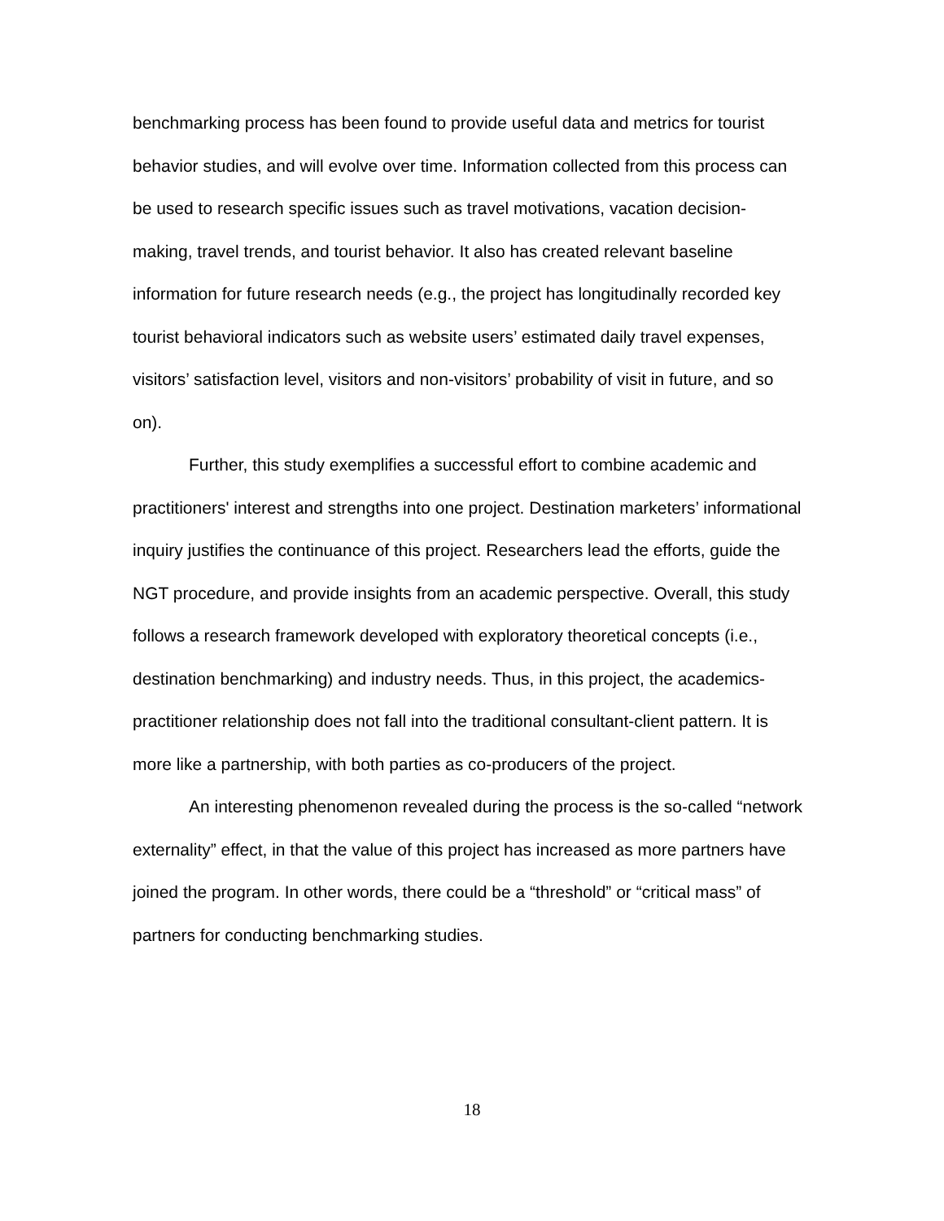benchmarking process has been found to provide useful data and metrics for tourist behavior studies, and will evolve over time. Information collected from this process can be used to research specific issues such as travel motivations, vacation decision-making, travel trends, and tourist behavior. It also has created relevant baseline information for future research needs (e.g., the project has longitudinally recorded key tourist behavioral indicators such as website users’ estimated daily travel expenses, visitors’ satisfaction level, visitors and non-visitors’ probability of visit in future, and so on).
Further, this study exemplifies a successful effort to combine academic and practitioners' interest and strengths into one project. Destination marketers’ informational inquiry justifies the continuance of this project. Researchers lead the efforts, guide the NGT procedure, and provide insights from an academic perspective. Overall, this study follows a research framework developed with exploratory theoretical concepts (i.e., destination benchmarking) and industry needs. Thus, in this project, the academics-practitioner relationship does not fall into the traditional consultant-client pattern. It is more like a partnership, with both parties as co-producers of the project.
An interesting phenomenon revealed during the process is the so-called “network externality” effect, in that the value of this project has increased as more partners have joined the program. In other words, there could be a “threshold” or “critical mass” of partners for conducting benchmarking studies.
18